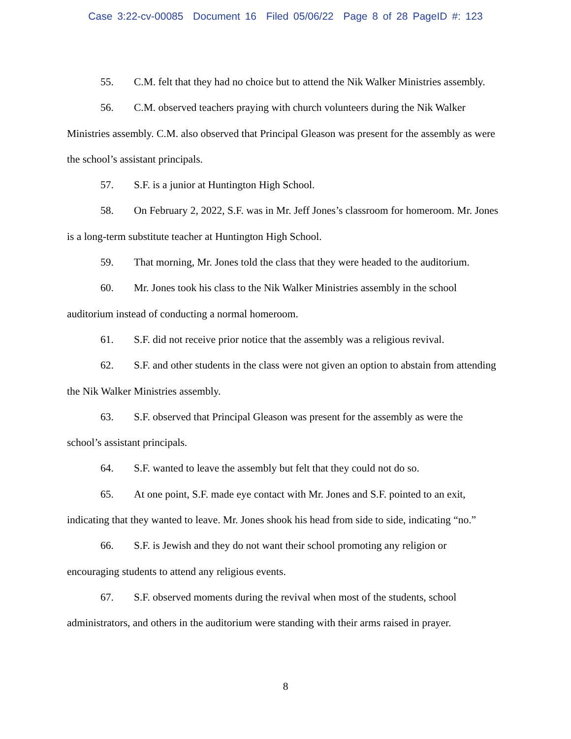Case 3:22-cv-00085 Document 16 Filed 05/06/22 Page 8 of 28 PageID #: 123
55. C.M. felt that they had no choice but to attend the Nik Walker Ministries assembly.
56. C.M. observed teachers praying with church volunteers during the Nik Walker Ministries assembly. C.M. also observed that Principal Gleason was present for the assembly as were the school’s assistant principals.
57. S.F. is a junior at Huntington High School.
58. On February 2, 2022, S.F. was in Mr. Jeff Jones’s classroom for homeroom. Mr. Jones is a long-term substitute teacher at Huntington High School.
59. That morning, Mr. Jones told the class that they were headed to the auditorium.
60. Mr. Jones took his class to the Nik Walker Ministries assembly in the school auditorium instead of conducting a normal homeroom.
61. S.F. did not receive prior notice that the assembly was a religious revival.
62. S.F. and other students in the class were not given an option to abstain from attending the Nik Walker Ministries assembly.
63. S.F. observed that Principal Gleason was present for the assembly as were the school’s assistant principals.
64. S.F. wanted to leave the assembly but felt that they could not do so.
65. At one point, S.F. made eye contact with Mr. Jones and S.F. pointed to an exit, indicating that they wanted to leave. Mr. Jones shook his head from side to side, indicating “no.”
66. S.F. is Jewish and they do not want their school promoting any religion or encouraging students to attend any religious events.
67. S.F. observed moments during the revival when most of the students, school administrators, and others in the auditorium were standing with their arms raised in prayer.
8